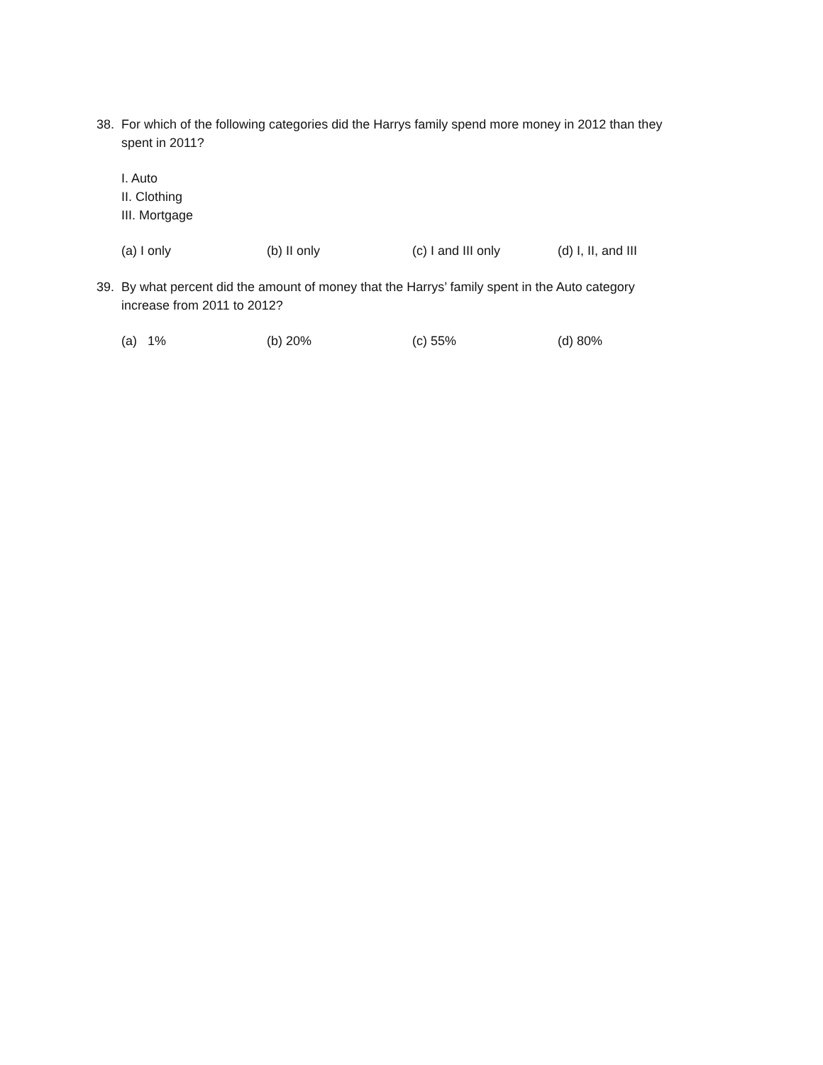38. For which of the following categories did the Harrys family spend more money in 2012 than they
spent in 2011?
I. Auto
II. Clothing
III. Mortgage
(a) I only (b) II only (c) I and III only (d) I, II, and III
39. By what percent did the amount of money that the Harrys’ family spent in the Auto category
increase from 2011 to 2012?
(a) 1% (b) 20% (c) 55% (d) 80%